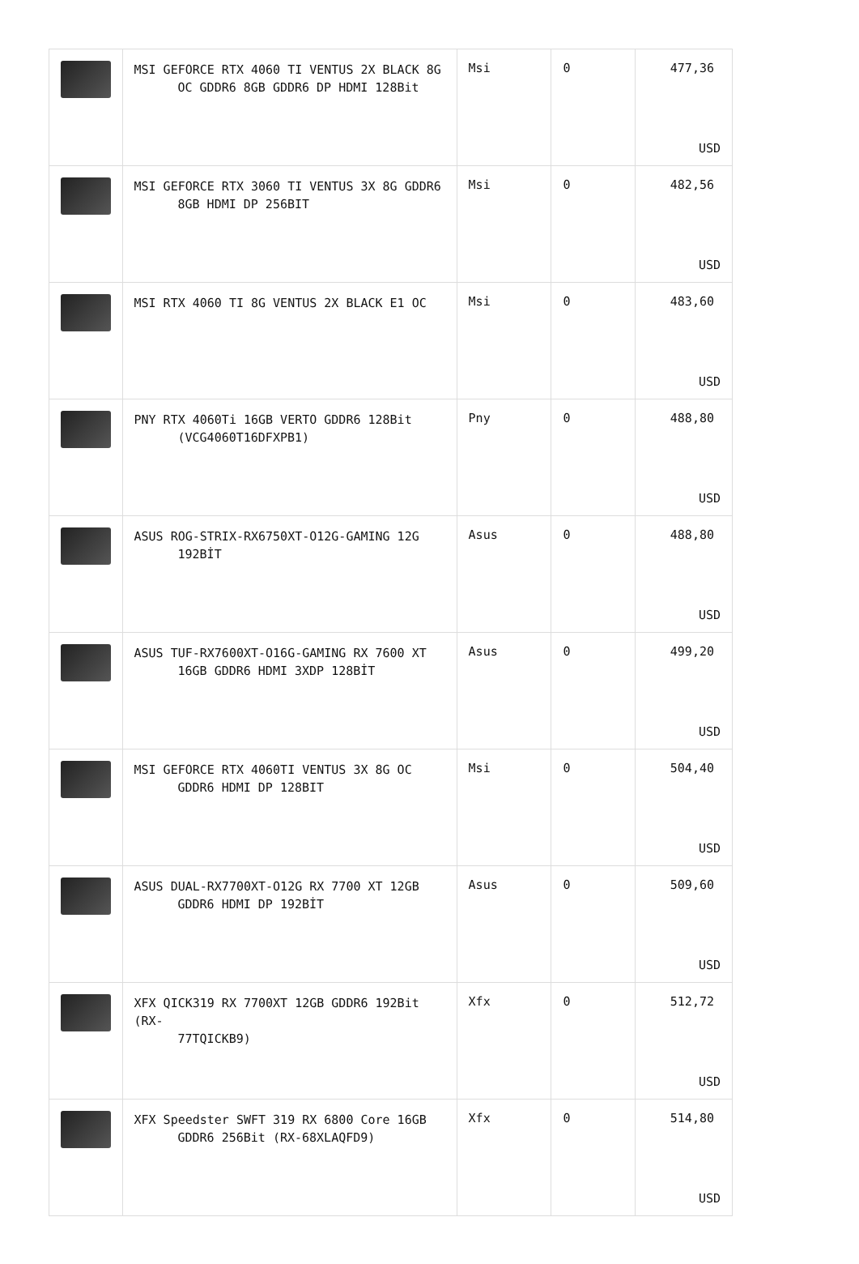| | MSI GEFORCE RTX 4060 TI VENTUS 2X BLACK 8G OC GDDR6 8GB GDDR6 DP HDMI 128Bit | Msi | 0 | 477,36 USD |
| | MSI GEFORCE RTX 3060 TI VENTUS 3X 8G GDDR6 8GB HDMI DP 256BIT | Msi | 0 | 482,56 USD |
| | MSI RTX 4060 TI 8G VENTUS 2X BLACK E1 OC | Msi | 0 | 483,60 USD |
| | PNY RTX 4060Ti 16GB VERTO GDDR6 128Bit (VCG4060T16DFXPB1) | Pny | 0 | 488,80 USD |
| | ASUS ROG-STRIX-RX6750XT-O12G-GAMING 12G 192BİT | Asus | 0 | 488,80 USD |
| | ASUS TUF-RX7600XT-O16G-GAMING RX 7600 XT 16GB GDDR6 HDMI 3XDP 128BİT | Asus | 0 | 499,20 USD |
| | MSI GEFORCE RTX 4060TI VENTUS 3X 8G OC GDDR6 HDMI DP 128BIT | Msi | 0 | 504,40 USD |
| | ASUS DUAL-RX7700XT-O12G RX 7700 XT 12GB GDDR6 HDMI DP 192BİT | Asus | 0 | 509,60 USD |
| | XFX QICK319 RX 7700XT 12GB GDDR6 192Bit (RX- 77TQICKB9) | Xfx | 0 | 512,72 USD |
| | XFX Speedster SWFT 319 RX 6800 Core 16GB GDDR6 256Bit (RX-68XLAQFD9) | Xfx | 0 | 514,80 USD |